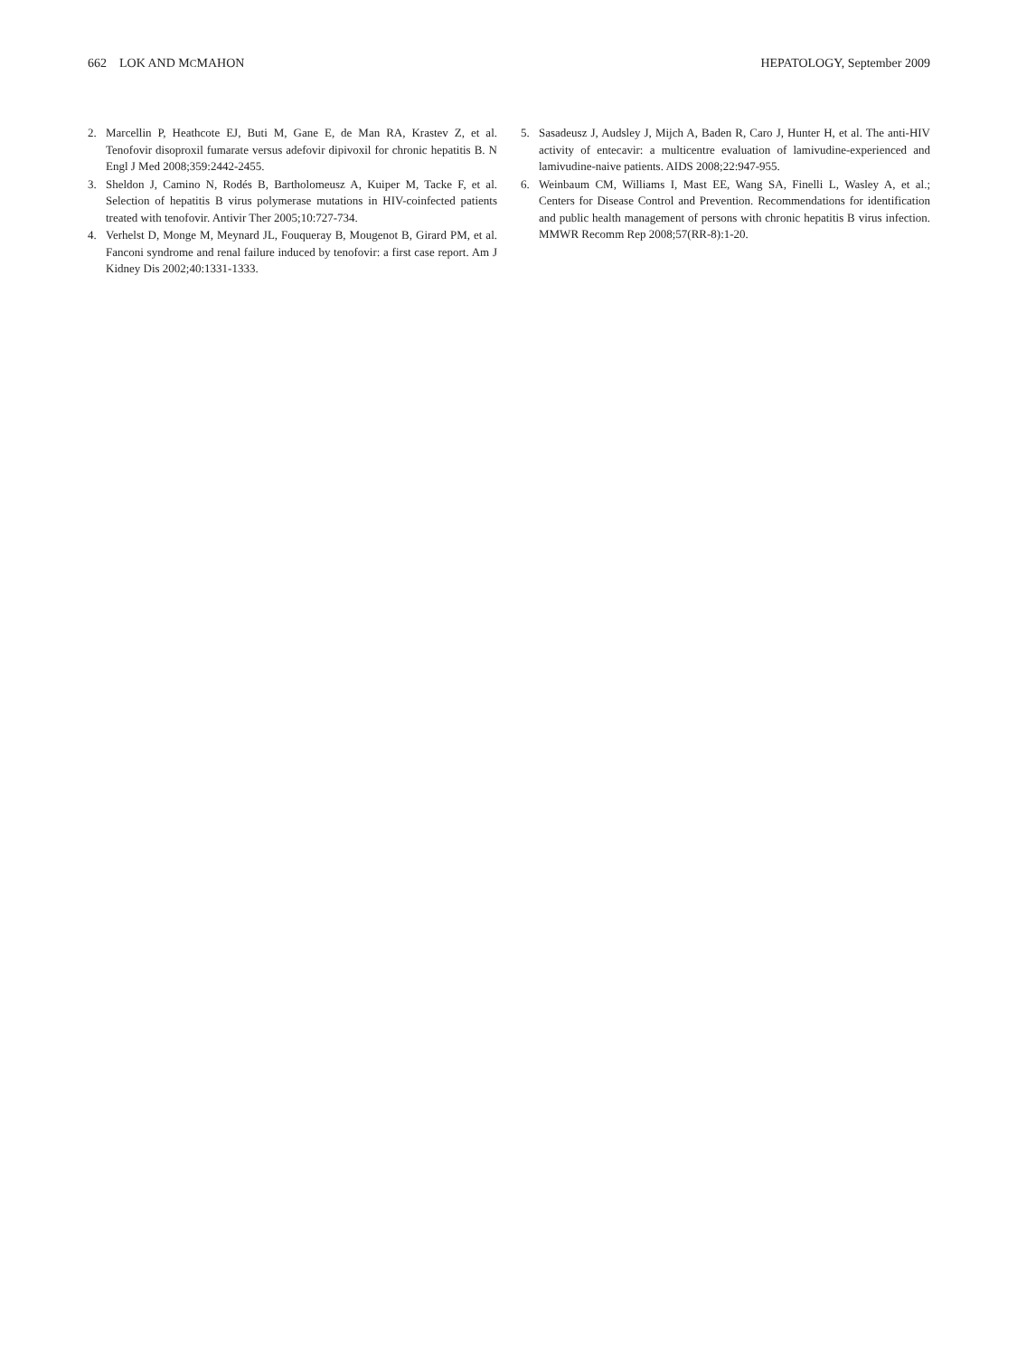662 LOK AND MCMAHON HEPATOLOGY, September 2009
2. Marcellin P, Heathcote EJ, Buti M, Gane E, de Man RA, Krastev Z, et al. Tenofovir disoproxil fumarate versus adefovir dipivoxil for chronic hepatitis B. N Engl J Med 2008;359:2442-2455.
3. Sheldon J, Camino N, Rodés B, Bartholomeusz A, Kuiper M, Tacke F, et al. Selection of hepatitis B virus polymerase mutations in HIV-coinfected patients treated with tenofovir. Antivir Ther 2005;10:727-734.
4. Verhelst D, Monge M, Meynard JL, Fouqueray B, Mougenot B, Girard PM, et al. Fanconi syndrome and renal failure induced by tenofovir: a first case report. Am J Kidney Dis 2002;40:1331-1333.
5. Sasadeusz J, Audsley J, Mijch A, Baden R, Caro J, Hunter H, et al. The anti-HIV activity of entecavir: a multicentre evaluation of lamivudine-experienced and lamivudine-naive patients. AIDS 2008;22:947-955.
6. Weinbaum CM, Williams I, Mast EE, Wang SA, Finelli L, Wasley A, et al.; Centers for Disease Control and Prevention. Recommendations for identification and public health management of persons with chronic hepatitis B virus infection. MMWR Recomm Rep 2008;57(RR-8):1-20.